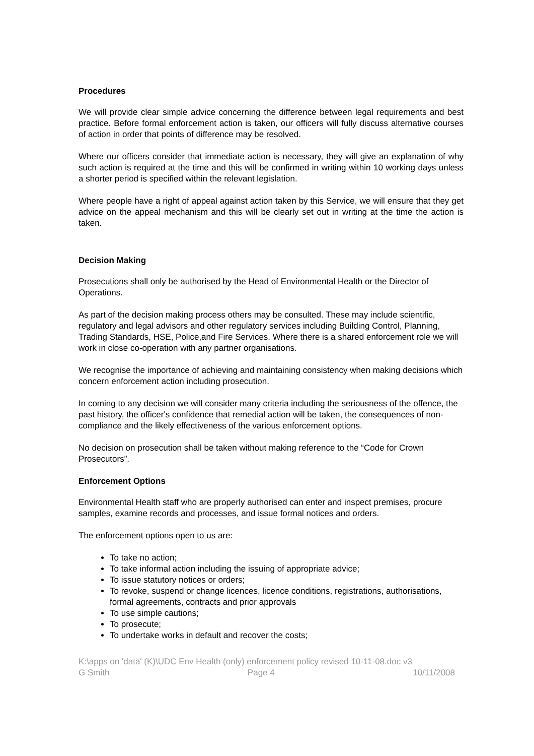Procedures
We will provide clear simple advice concerning the difference between legal requirements and best practice. Before formal enforcement action is taken, our officers will fully discuss alternative courses of action in order that points of difference may be resolved.
Where our officers consider that immediate action is necessary, they will give an explanation of why such action is required at the time and this will be confirmed in writing within 10 working days unless a shorter period is specified within the relevant legislation.
Where people have a right of appeal against action taken by this Service, we will ensure that they get advice on the appeal mechanism and this will be clearly set out in writing at the time the action is taken.
Decision Making
Prosecutions shall only be authorised by the Head of Environmental Health or the Director of Operations.
As part of the decision making process others may be consulted. These may include scientific, regulatory and legal advisors and other regulatory services including Building Control, Planning, Trading Standards, HSE, Police,and Fire Services. Where there is a shared enforcement role we will work in close co-operation with any partner organisations.
We recognise the importance of achieving and maintaining consistency when making decisions which concern enforcement action including prosecution.
In coming to any decision we will consider many criteria including the seriousness of the offence, the past history, the officer's confidence that remedial action will be taken, the consequences of non-compliance and the likely effectiveness of the various enforcement options.
No decision on prosecution shall be taken without making reference to the “Code for Crown Prosecutors”.
Enforcement Options
Environmental Health staff who are properly authorised can enter and inspect premises, procure samples, examine records and processes, and issue formal notices and orders.
The enforcement options open to us are:
To take no action;
To take informal action including the issuing of appropriate advice;
To issue statutory notices or orders;
To revoke, suspend or change licences, licence conditions, registrations, authorisations, formal agreements, contracts and prior approvals
To use simple cautions;
To prosecute;
To undertake works in default and recover the costs;
K:\apps on 'data' (K)\UDC Env Health (only) enforcement policy revised 10-11-08.doc v3
G Smith Page 4 10/11/2008